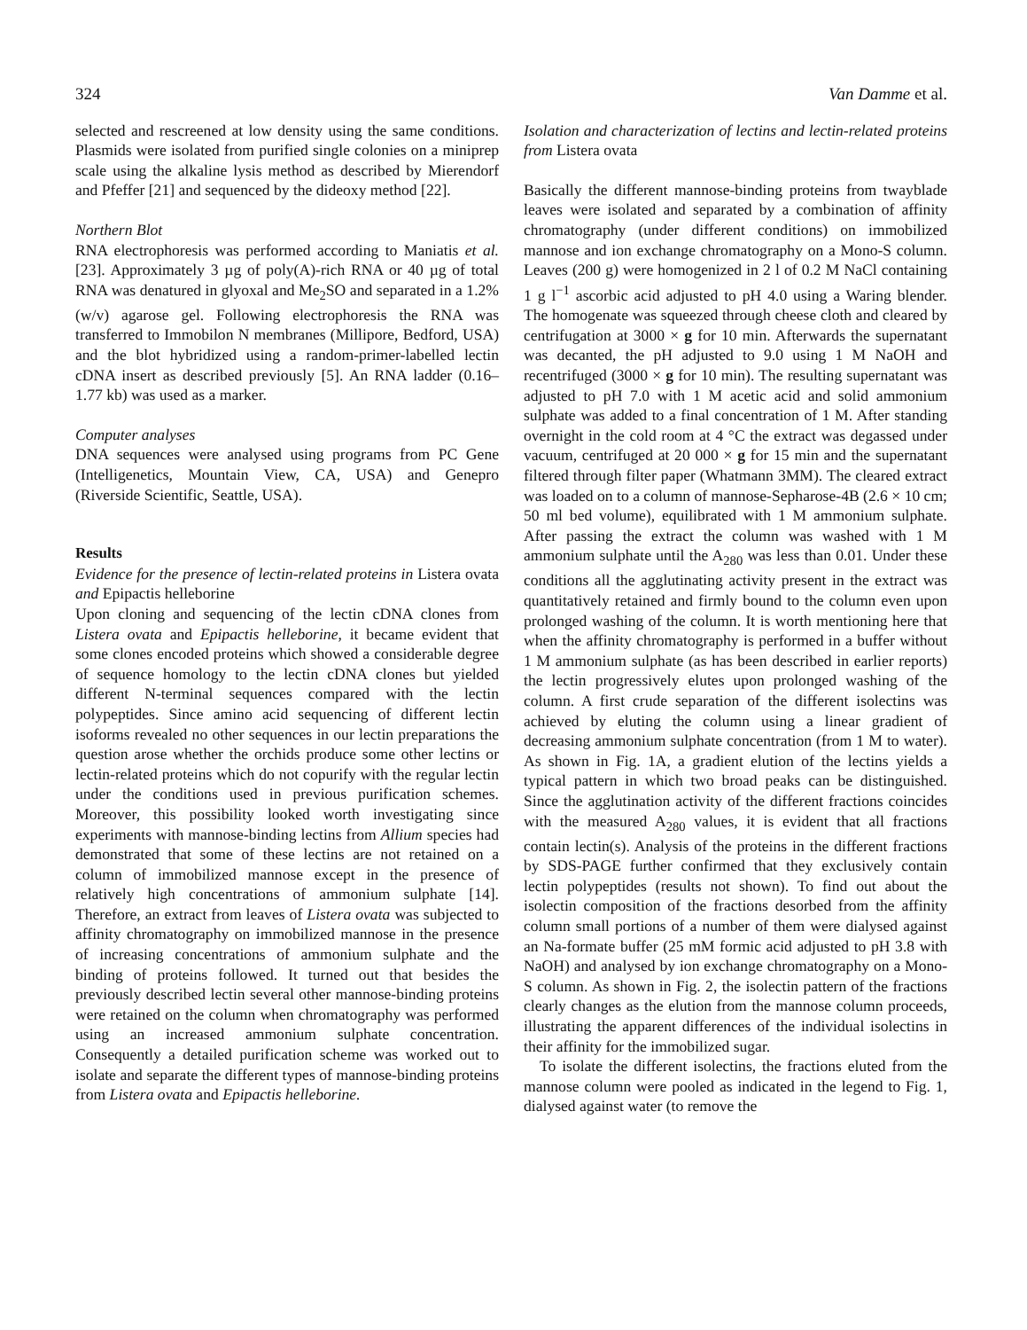324 Van Damme et al.
selected and rescreened at low density using the same conditions. Plasmids were isolated from purified single colonies on a miniprep scale using the alkaline lysis method as described by Mierendorf and Pfeffer [21] and sequenced by the dideoxy method [22].
Northern Blot
RNA electrophoresis was performed according to Maniatis et al. [23]. Approximately 3 µg of poly(A)-rich RNA or 40 µg of total RNA was denatured in glyoxal and Me<sub>2</sub>SO and separated in a 1.2% (w/v) agarose gel. Following electrophoresis the RNA was transferred to Immobilon N membranes (Millipore, Bedford, USA) and the blot hybridized using a random-primer-labelled lectin cDNA insert as described previously [5]. An RNA ladder (0.16–1.77 kb) was used as a marker.
Computer analyses
DNA sequences were analysed using programs from PC Gene (Intelligenetics, Mountain View, CA, USA) and Genepro (Riverside Scientific, Seattle, USA).
Results
Evidence for the presence of lectin-related proteins in Listera ovata and Epipactis helleborine
Upon cloning and sequencing of the lectin cDNA clones from Listera ovata and Epipactis helleborine, it became evident that some clones encoded proteins which showed a considerable degree of sequence homology to the lectin cDNA clones but yielded different N-terminal sequences compared with the lectin polypeptides. Since amino acid sequencing of different lectin isoforms revealed no other sequences in our lectin preparations the question arose whether the orchids produce some other lectins or lectin-related proteins which do not copurify with the regular lectin under the conditions used in previous purification schemes. Moreover, this possibility looked worth investigating since experiments with mannose-binding lectins from Allium species had demonstrated that some of these lectins are not retained on a column of immobilized mannose except in the presence of relatively high concentrations of ammonium sulphate [14]. Therefore, an extract from leaves of Listera ovata was subjected to affinity chromatography on immobilized mannose in the presence of increasing concentrations of ammonium sulphate and the binding of proteins followed. It turned out that besides the previously described lectin several other mannose-binding proteins were retained on the column when chromatography was performed using an increased ammonium sulphate concentration. Consequently a detailed purification scheme was worked out to isolate and separate the different types of mannose-binding proteins from Listera ovata and Epipactis helleborine.
Isolation and characterization of lectins and lectin-related proteins from Listera ovata
Basically the different mannose-binding proteins from twayblade leaves were isolated and separated by a combination of affinity chromatography (under different conditions) on immobilized mannose and ion exchange chromatography on a Mono-S column. Leaves (200 g) were homogenized in 2 l of 0.2 M NaCl containing 1 g l<sup>−1</sup> ascorbic acid adjusted to pH 4.0 using a Waring blender. The homogenate was squeezed through cheese cloth and cleared by centrifugation at 3000 × g for 10 min. Afterwards the supernatant was decanted, the pH adjusted to 9.0 using 1 M NaOH and recentrifuged (3000 × g for 10 min). The resulting supernatant was adjusted to pH 7.0 with 1 M acetic acid and solid ammonium sulphate was added to a final concentration of 1 M. After standing overnight in the cold room at 4 °C the extract was degassed under vacuum, centrifuged at 20 000 × g for 15 min and the supernatant filtered through filter paper (Whatmann 3MM). The cleared extract was loaded on to a column of mannose-Sepharose-4B (2.6 × 10 cm; 50 ml bed volume), equilibrated with 1 M ammonium sulphate. After passing the extract the column was washed with 1 M ammonium sulphate until the A<sub>280</sub> was less than 0.01. Under these conditions all the agglutinating activity present in the extract was quantitatively retained and firmly bound to the column even upon prolonged washing of the column. It is worth mentioning here that when the affinity chromatography is performed in a buffer without 1 M ammonium sulphate (as has been described in earlier reports) the lectin progressively elutes upon prolonged washing of the column. A first crude separation of the different isolectins was achieved by eluting the column using a linear gradient of decreasing ammonium sulphate concentration (from 1 M to water). As shown in Fig. 1A, a gradient elution of the lectins yields a typical pattern in which two broad peaks can be distinguished. Since the agglutination activity of the different fractions coincides with the measured A<sub>280</sub> values, it is evident that all fractions contain lectin(s). Analysis of the proteins in the different fractions by SDS-PAGE further confirmed that they exclusively contain lectin polypeptides (results not shown). To find out about the isolectin composition of the fractions desorbed from the affinity column small portions of a number of them were dialysed against an Na-formate buffer (25 mM formic acid adjusted to pH 3.8 with NaOH) and analysed by ion exchange chromatography on a Mono-S column. As shown in Fig. 2, the isolectin pattern of the fractions clearly changes as the elution from the mannose column proceeds, illustrating the apparent differences of the individual isolectins in their affinity for the immobilized sugar.
To isolate the different isolectins, the fractions eluted from the mannose column were pooled as indicated in the legend to Fig. 1, dialysed against water (to remove the